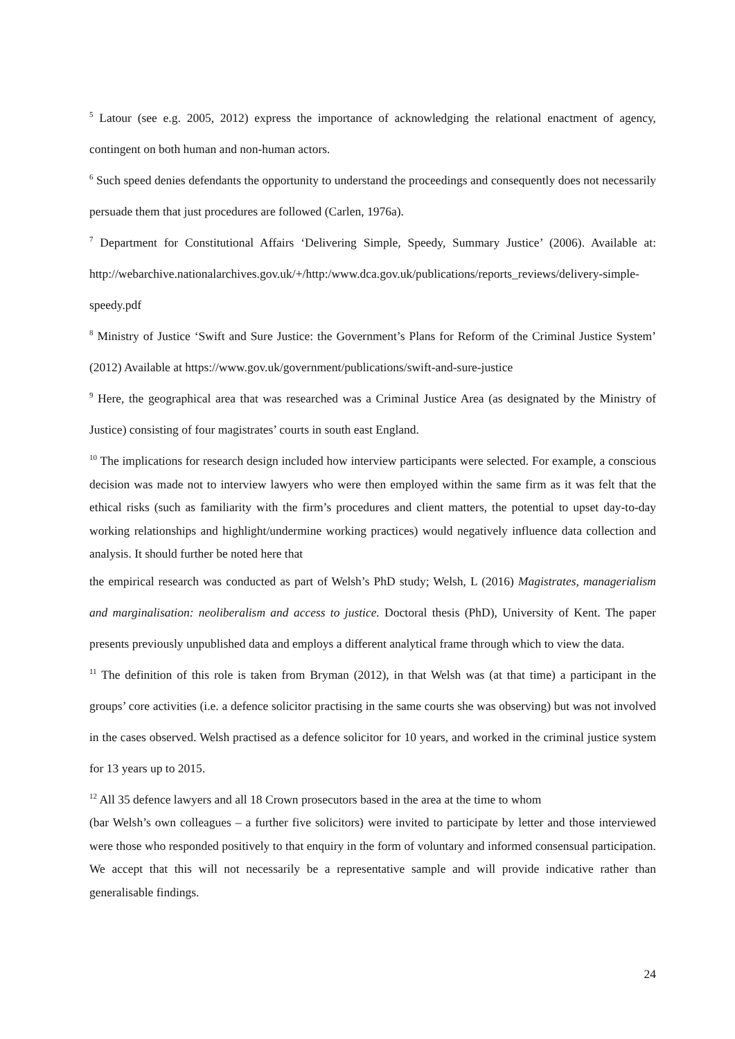<sup>5</sup> Latour (see e.g. 2005, 2012) express the importance of acknowledging the relational enactment of agency, contingent on both human and non-human actors.
<sup>6</sup> Such speed denies defendants the opportunity to understand the proceedings and consequently does not necessarily persuade them that just procedures are followed (Carlen, 1976a).
<sup>7</sup> Department for Constitutional Affairs ‘Delivering Simple, Speedy, Summary Justice’ (2006). Available at: http://webarchive.nationalarchives.gov.uk/+/http:/www.dca.gov.uk/publications/reports_reviews/delivery-simple-speedy.pdf
<sup>8</sup> Ministry of Justice ‘Swift and Sure Justice: the Government’s Plans for Reform of the Criminal Justice System’ (2012) Available at https://www.gov.uk/government/publications/swift-and-sure-justice
<sup>9</sup> Here, the geographical area that was researched was a Criminal Justice Area (as designated by the Ministry of Justice) consisting of four magistrates’ courts in south east England.
<sup>10</sup> The implications for research design included how interview participants were selected. For example, a conscious decision was made not to interview lawyers who were then employed within the same firm as it was felt that the ethical risks (such as familiarity with the firm’s procedures and client matters, the potential to upset day-to-day working relationships and highlight/undermine working practices) would negatively influence data collection and analysis. It should further be noted here that
the empirical research was conducted as part of Welsh’s PhD study; Welsh, L (2016) Magistrates, managerialism and marginalisation: neoliberalism and access to justice. Doctoral thesis (PhD), University of Kent. The paper presents previously unpublished data and employs a different analytical frame through which to view the data.
<sup>11</sup> The definition of this role is taken from Bryman (2012), in that Welsh was (at that time) a participant in the groups’ core activities (i.e. a defence solicitor practising in the same courts she was observing) but was not involved in the cases observed. Welsh practised as a defence solicitor for 10 years, and worked in the criminal justice system for 13 years up to 2015.
<sup>12</sup> All 35 defence lawyers and all 18 Crown prosecutors based in the area at the time to whom
(bar Welsh’s own colleagues – a further five solicitors) were invited to participate by letter and those interviewed were those who responded positively to that enquiry in the form of voluntary and informed consensual participation. We accept that this will not necessarily be a representative sample and will provide indicative rather than generalisable findings.
24